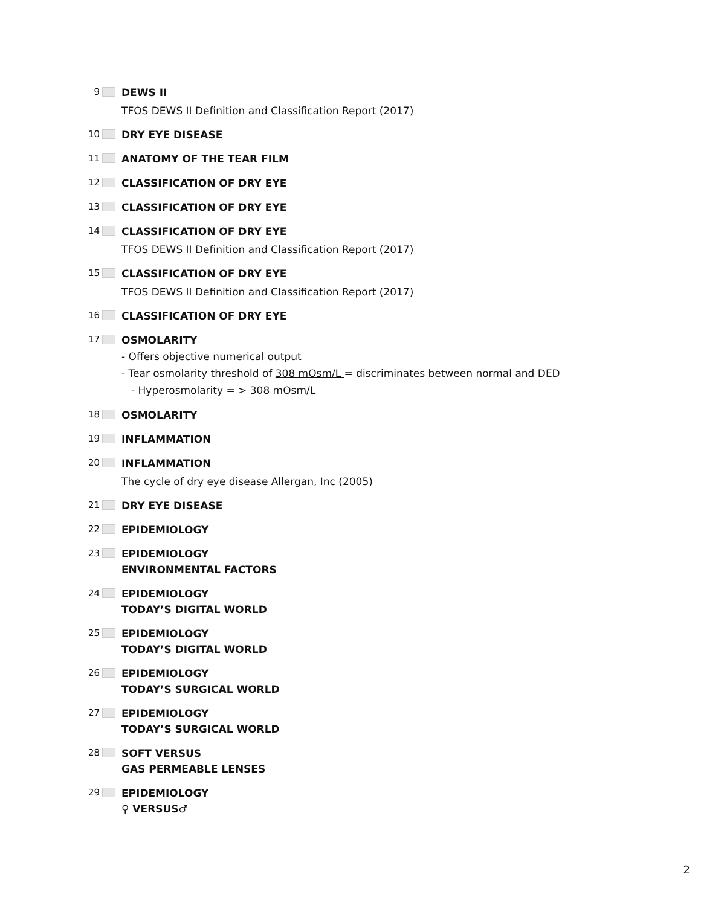9
DEWS II
TFOS DEWS II Definition and Classification Report (2017)
10
DRY EYE DISEASE
11
ANATOMY OF THE TEAR FILM
12
CLASSIFICATION OF DRY EYE
13
CLASSIFICATION OF DRY EYE
14
CLASSIFICATION OF DRY EYE
TFOS DEWS II Definition and Classification Report (2017)
15
CLASSIFICATION OF DRY EYE
TFOS DEWS II Definition and Classification Report (2017)
16
CLASSIFICATION OF DRY EYE
17
OSMOLARITY
- Offers objective numerical output
- Tear osmolarity threshold of 308 mOsm/L = discriminates between normal and DED
- Hyperosmolarity = > 308 mOsm/L
18
OSMOLARITY
19
INFLAMMATION
20
INFLAMMATION
The cycle of dry eye disease Allergan, Inc (2005)
21
DRY EYE DISEASE
22
EPIDEMIOLOGY
23
EPIDEMIOLOGY
ENVIRONMENTAL FACTORS
24
EPIDEMIOLOGY
TODAY’S DIGITAL WORLD
25
EPIDEMIOLOGY
TODAY’S DIGITAL WORLD
26
EPIDEMIOLOGY
TODAY’S SURGICAL WORLD
27
EPIDEMIOLOGY
TODAY’S SURGICAL WORLD
28
SOFT VERSUS
GAS PERMEABLE LENSES
29
EPIDEMIOLOGY
♀ VERSUS♂
2